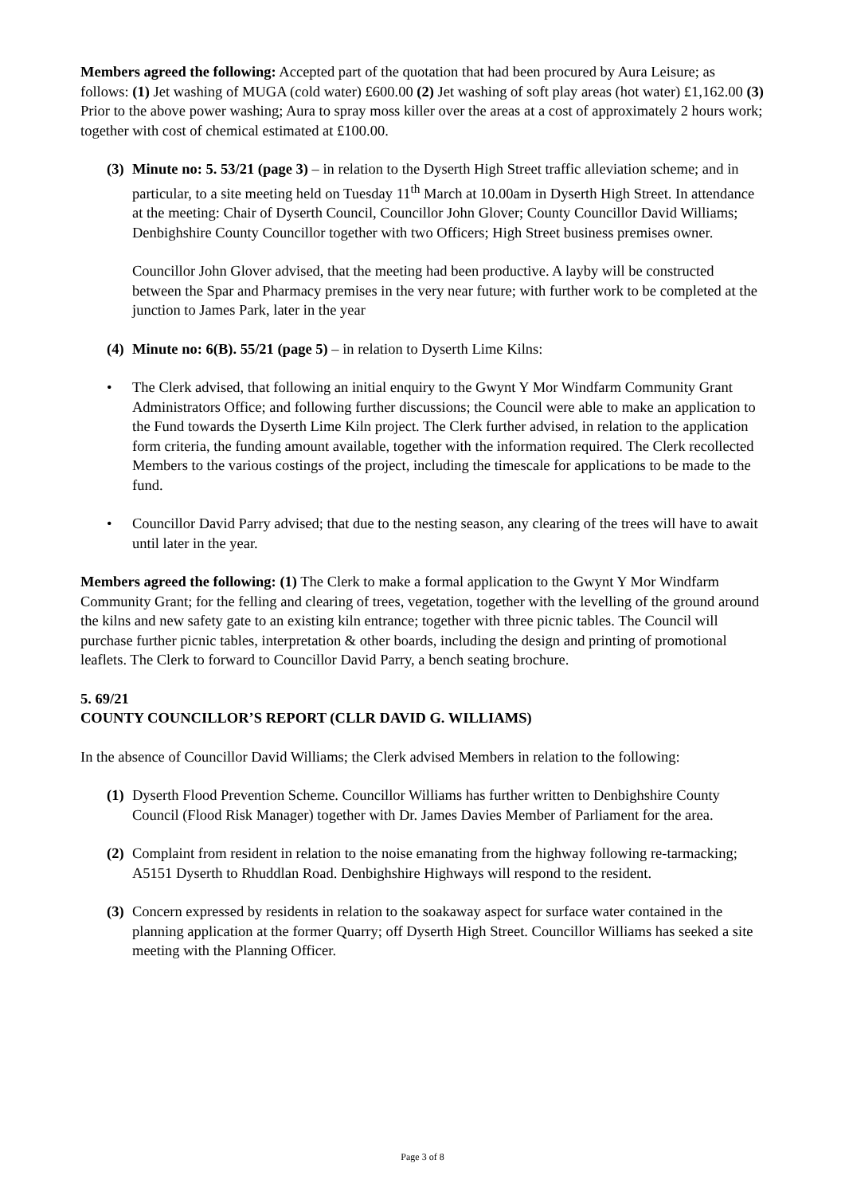Members agreed the following: Accepted part of the quotation that had been procured by Aura Leisure; as follows: (1) Jet washing of MUGA (cold water) £600.00 (2) Jet washing of soft play areas (hot water) £1,162.00 (3) Prior to the above power washing; Aura to spray moss killer over the areas at a cost of approximately 2 hours work; together with cost of chemical estimated at £100.00.
(3)
Minute no: 5. 53/21 (page 3) – in relation to the Dyserth High Street traffic alleviation scheme; and in particular, to a site meeting held on Tuesday 11<sup>th</sup> March at 10.00am in Dyserth High Street. In attendance at the meeting: Chair of Dyserth Council, Councillor John Glover; County Councillor David Williams; Denbighshire County Councillor together with two Officers; High Street business premises owner.
Councillor John Glover advised, that the meeting had been productive. A layby will be constructed between the Spar and Pharmacy premises in the very near future; with further work to be completed at the junction to James Park, later in the year
(4)
Minute no: 6(B). 55/21 (page 5) – in relation to Dyserth Lime Kilns:
• The Clerk advised, that following an initial enquiry to the Gwynt Y Mor Windfarm Community Grant Administrators Office; and following further discussions; the Council were able to make an application to the Fund towards the Dyserth Lime Kiln project. The Clerk further advised, in relation to the application form criteria, the funding amount available, together with the information required. The Clerk recollected Members to the various costings of the project, including the timescale for applications to be made to the fund.
• Councillor David Parry advised; that due to the nesting season, any clearing of the trees will have to await until later in the year.
Members agreed the following: (1) The Clerk to make a formal application to the Gwynt Y Mor Windfarm Community Grant; for the felling and clearing of trees, vegetation, together with the levelling of the ground around the kilns and new safety gate to an existing kiln entrance; together with three picnic tables. The Council will purchase further picnic tables, interpretation & other boards, including the design and printing of promotional leaflets. The Clerk to forward to Councillor David Parry, a bench seating brochure.
5. 69/21
COUNTY COUNCILLOR’S REPORT (CLLR DAVID G. WILLIAMS)
In the absence of Councillor David Williams; the Clerk advised Members in relation to the following:
(1)
Dyserth Flood Prevention Scheme. Councillor Williams has further written to Denbighshire County Council (Flood Risk Manager) together with Dr. James Davies Member of Parliament for the area.
(2)
Complaint from resident in relation to the noise emanating from the highway following re-tarmacking; A5151 Dyserth to Rhuddlan Road. Denbighshire Highways will respond to the resident.
(3)
Concern expressed by residents in relation to the soakaway aspect for surface water contained in the planning application at the former Quarry; off Dyserth High Street. Councillor Williams has seeked a site meeting with the Planning Officer.
Page 3 of 8